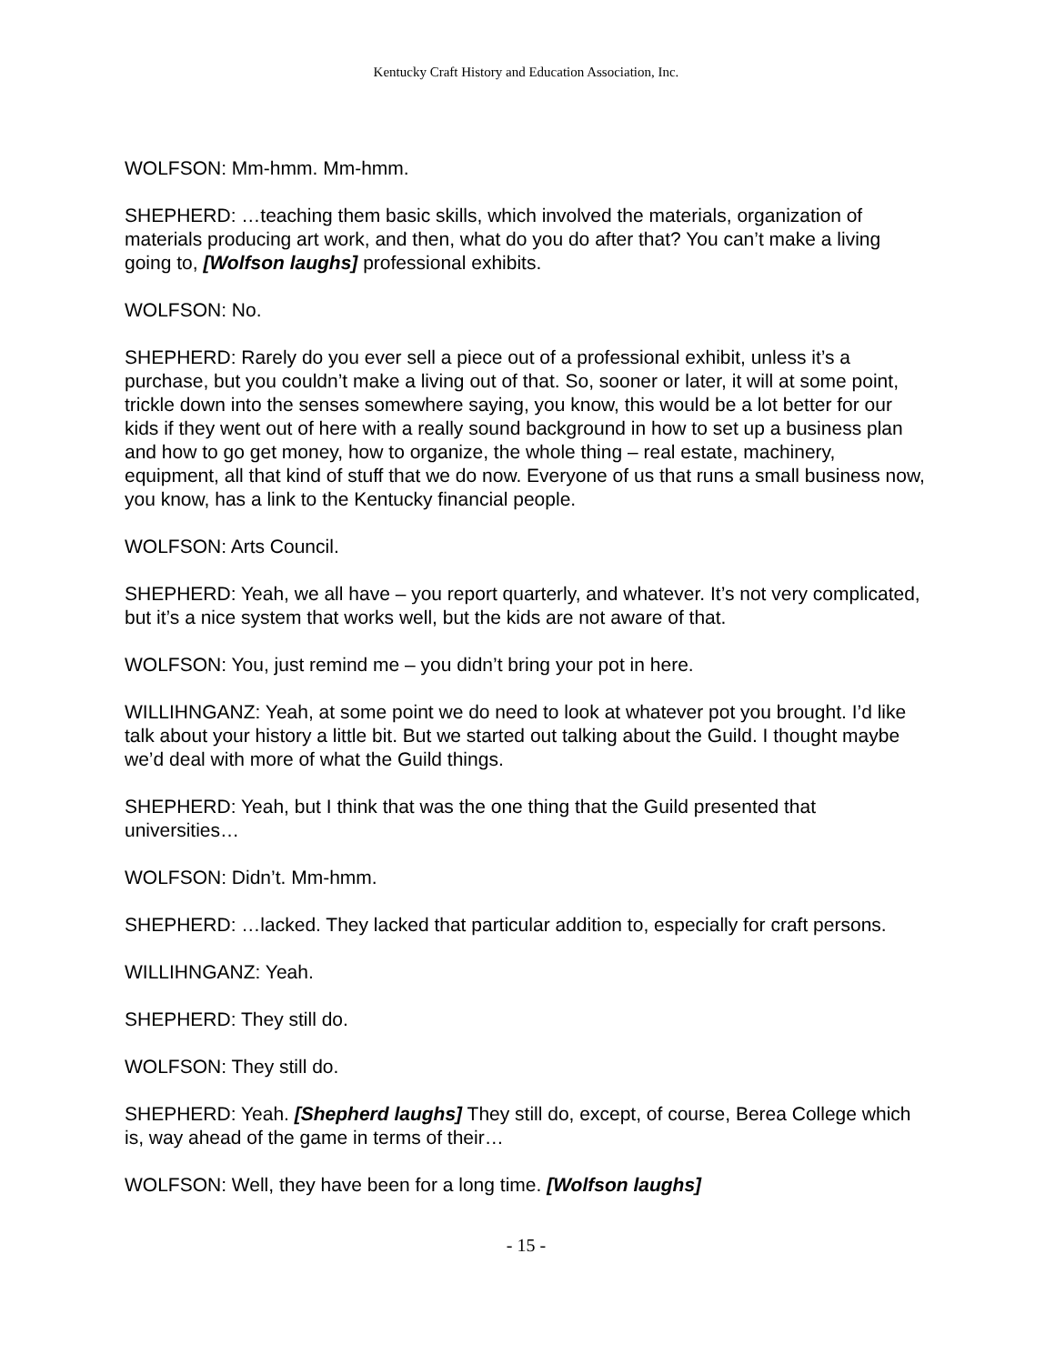Kentucky Craft History and Education Association, Inc.
WOLFSON: Mm-hmm. Mm-hmm.
SHEPHERD: …teaching them basic skills, which involved the materials, organization of materials producing art work, and then, what do you do after that? You can’t make a living going to, [Wolfson laughs] professional exhibits.
WOLFSON: No.
SHEPHERD: Rarely do you ever sell a piece out of a professional exhibit, unless it’s a purchase, but you couldn’t make a living out of that. So, sooner or later, it will at some point, trickle down into the senses somewhere saying, you know, this would be a lot better for our kids if they went out of here with a really sound background in how to set up a business plan and how to go get money, how to organize, the whole thing – real estate, machinery, equipment, all that kind of stuff that we do now. Everyone of us that runs a small business now, you know, has a link to the Kentucky financial people.
WOLFSON: Arts Council.
SHEPHERD: Yeah, we all have – you report quarterly, and whatever. It’s not very complicated, but it’s a nice system that works well, but the kids are not aware of that.
WOLFSON: You, just remind me – you didn’t bring your pot in here.
WILLIHNGANZ: Yeah, at some point we do need to look at whatever pot you brought. I’d like talk about your history a little bit. But we started out talking about the Guild. I thought maybe we’d deal with more of what the Guild things.
SHEPHERD: Yeah, but I think that was the one thing that the Guild presented that universities…
WOLFSON: Didn’t. Mm-hmm.
SHEPHERD: …lacked. They lacked that particular addition to, especially for craft persons.
WILLIHNGANZ: Yeah.
SHEPHERD: They still do.
WOLFSON: They still do.
SHEPHERD: Yeah. [Shepherd laughs] They still do, except, of course, Berea College which is, way ahead of the game in terms of their…
WOLFSON: Well, they have been for a long time. [Wolfson laughs]
- 15 -